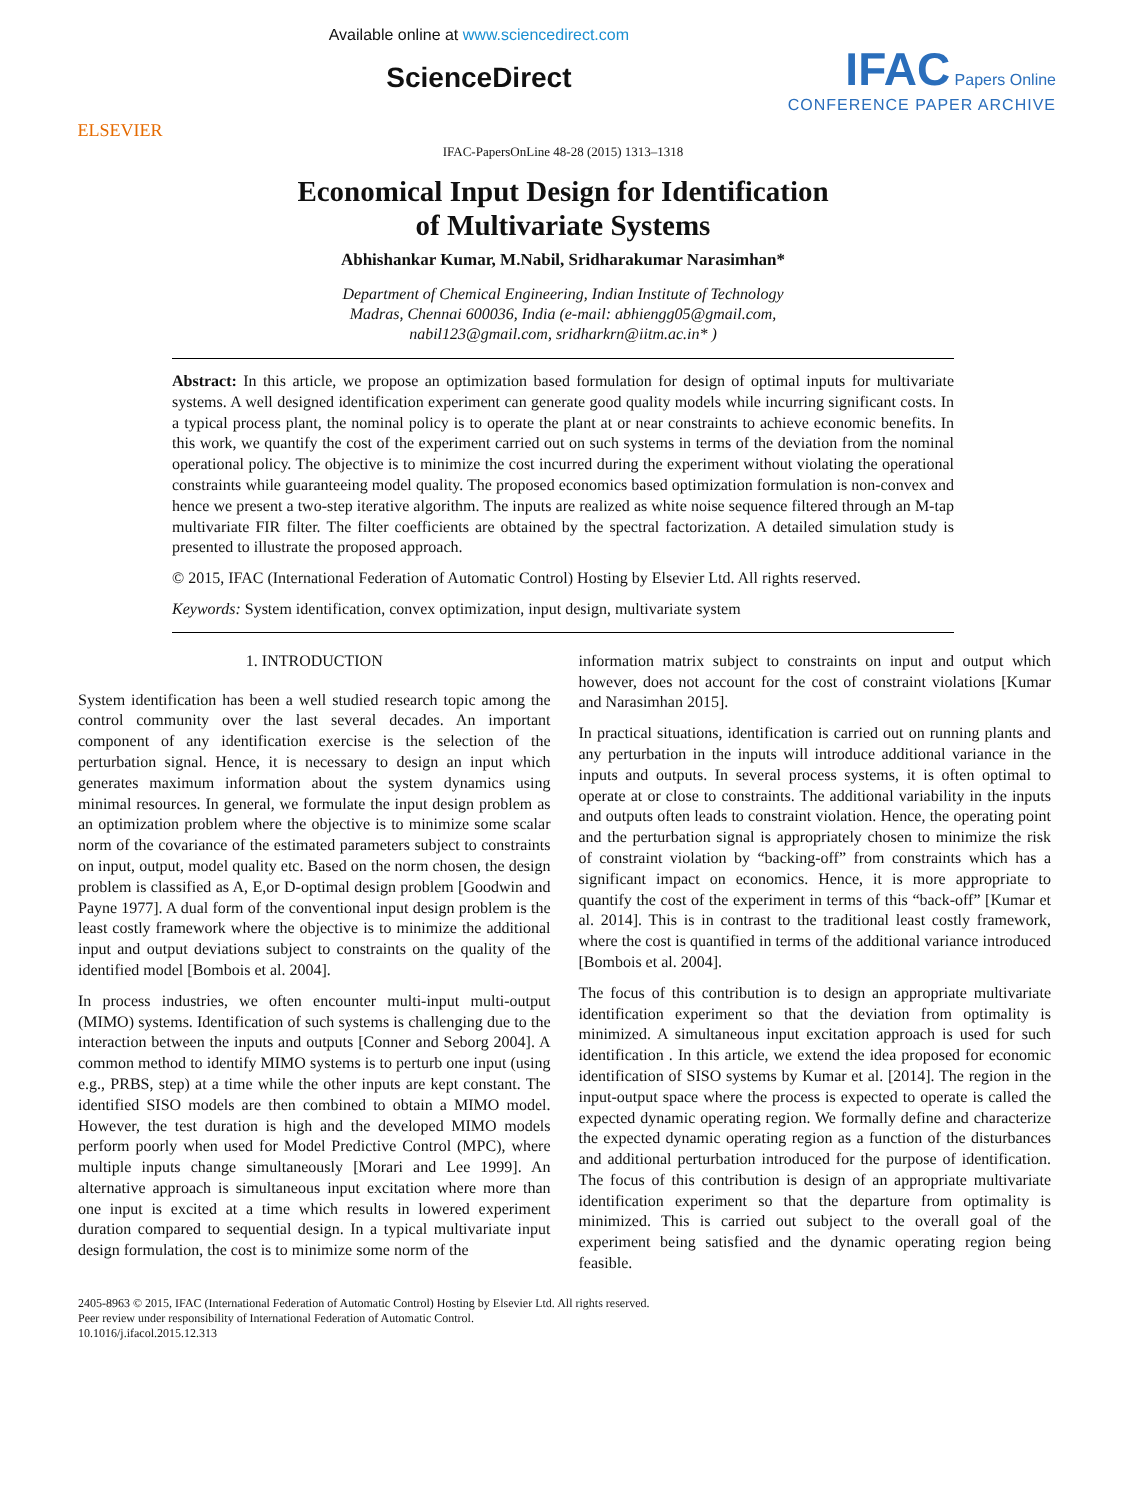ELSEVIER
Available online at www.sciencedirect.com
ScienceDirect
IFAC Papers Online
CONFERENCE PAPER ARCHIVE
IFAC-PapersOnLine 48-28 (2015) 1313–1318
Economical Input Design for Identification
of Multivariate Systems
Abhishankar Kumar, M.Nabil, Sridharakumar Narasimhan*
Department of Chemical Engineering, Indian Institute of Technology
Madras, Chennai 600036, India (e-mail: abhiengg05@gmail.com,
nabil123@gmail.com, sridharkrn@iitm.ac.in* )
Abstract: In this article, we propose an optimization based formulation for design of optimal inputs for multivariate systems. A well designed identification experiment can generate good quality models while incurring significant costs. In a typical process plant, the nominal policy is to operate the plant at or near constraints to achieve economic benefits. In this work, we quantify the cost of the experiment carried out on such systems in terms of the deviation from the nominal operational policy. The objective is to minimize the cost incurred during the experiment without violating the operational constraints while guaranteeing model quality. The proposed economics based optimization formulation is non-convex and hence we present a two-step iterative algorithm. The inputs are realized as white noise sequence filtered through an M-tap multivariate FIR filter. The filter coefficients are obtained by the spectral factorization. A detailed simulation study is presented to illustrate the proposed approach.
© 2015, IFAC (International Federation of Automatic Control) Hosting by Elsevier Ltd. All rights reserved.
Keywords: System identification, convex optimization, input design, multivariate system
1. INTRODUCTION
System identification has been a well studied research topic among the control community over the last several decades. An important component of any identification exercise is the selection of the perturbation signal. Hence, it is necessary to design an input which generates maximum information about the system dynamics using minimal resources. In general, we formulate the input design problem as an optimization problem where the objective is to minimize some scalar norm of the covariance of the estimated parameters subject to constraints on input, output, model quality etc. Based on the norm chosen, the design problem is classified as A, E,or D-optimal design problem [Goodwin and Payne 1977]. A dual form of the conventional input design problem is the least costly framework where the objective is to minimize the additional input and output deviations subject to constraints on the quality of the identified model [Bombois et al. 2004].
In process industries, we often encounter multi-input multi-output (MIMO) systems. Identification of such systems is challenging due to the interaction between the inputs and outputs [Conner and Seborg 2004]. A common method to identify MIMO systems is to perturb one input (using e.g., PRBS, step) at a time while the other inputs are kept constant. The identified SISO models are then combined to obtain a MIMO model. However, the test duration is high and the developed MIMO models perform poorly when used for Model Predictive Control (MPC), where multiple inputs change simultaneously [Morari and Lee 1999]. An alternative approach is simultaneous input excitation where more than one input is excited at a time which results in lowered experiment duration compared to sequential design. In a typical multivariate input design formulation, the cost is to minimize some norm of the
information matrix subject to constraints on input and output which however, does not account for the cost of constraint violations [Kumar and Narasimhan 2015].
In practical situations, identification is carried out on running plants and any perturbation in the inputs will introduce additional variance in the inputs and outputs. In several process systems, it is often optimal to operate at or close to constraints. The additional variability in the inputs and outputs often leads to constraint violation. Hence, the operating point and the perturbation signal is appropriately chosen to minimize the risk of constraint violation by “backing-off” from constraints which has a significant impact on economics. Hence, it is more appropriate to quantify the cost of the experiment in terms of this “back-off” [Kumar et al. 2014]. This is in contrast to the traditional least costly framework, where the cost is quantified in terms of the additional variance introduced [Bombois et al. 2004].
The focus of this contribution is to design an appropriate multivariate identification experiment so that the deviation from optimality is minimized. A simultaneous input excitation approach is used for such identification . In this article, we extend the idea proposed for economic identification of SISO systems by Kumar et al. [2014]. The region in the input-output space where the process is expected to operate is called the expected dynamic operating region. We formally define and characterize the expected dynamic operating region as a function of the disturbances and additional perturbation introduced for the purpose of identification. The focus of this contribution is design of an appropriate multivariate identification experiment so that the departure from optimality is minimized. This is carried out subject to the overall goal of the experiment being satisfied and the dynamic operating region being feasible.
2405-8963 © 2015, IFAC (International Federation of Automatic Control) Hosting by Elsevier Ltd. All rights reserved.
Peer review under responsibility of International Federation of Automatic Control.
10.1016/j.ifacol.2015.12.313